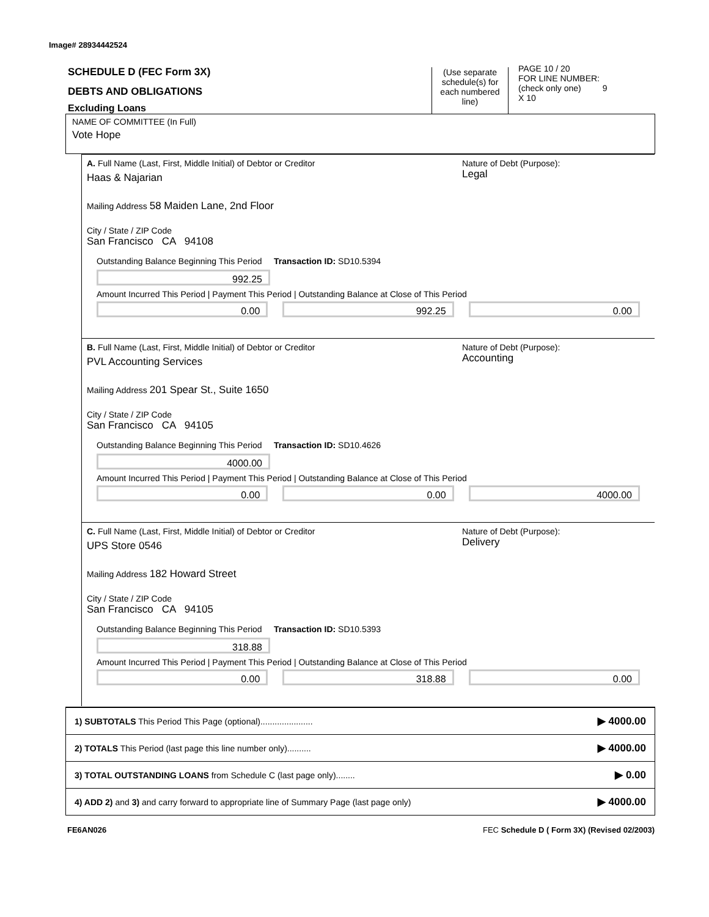Image# 28934442524
SCHEDULE D (FEC Form 3X)
DEBTS AND OBLIGATIONS
Excluding Loans
(Use separate schedule(s) for each numbered line)
PAGE 10 / 20
FOR LINE NUMBER:
(check only one) 9
X 10
NAME OF COMMITTEE (In Full)
Vote Hope
A. Full Name (Last, First, Middle Initial) of Debtor or Creditor
Haas & Najarian
Nature of Debt (Purpose):
Legal
Mailing Address 58 Maiden Lane, 2nd Floor
City / State / ZIP Code
San Francisco CA 94108
Outstanding Balance Beginning This Period Transaction ID: SD10.5394
992.25
Amount Incurred This Period | Payment This Period | Outstanding Balance at Close of This Period
0.00 992.25 0.00
B. Full Name (Last, First, Middle Initial) of Debtor or Creditor
PVL Accounting Services
Nature of Debt (Purpose):
Accounting
Mailing Address 201 Spear St., Suite 1650
City / State / ZIP Code
San Francisco CA 94105
Outstanding Balance Beginning This Period Transaction ID: SD10.4626
4000.00
Amount Incurred This Period | Payment This Period | Outstanding Balance at Close of This Period
0.00 0.00 4000.00
C. Full Name (Last, First, Middle Initial) of Debtor or Creditor
UPS Store 0546
Nature of Debt (Purpose):
Delivery
Mailing Address 182 Howard Street
City / State / ZIP Code
San Francisco CA 94105
Outstanding Balance Beginning This Period Transaction ID: SD10.5393
318.88
Amount Incurred This Period | Payment This Period | Outstanding Balance at Close of This Period
0.00 318.88 0.00
1) SUBTOTALS This Period This Page (optional)...................... ▶ 4000.00
2) TOTALS This Period (last page this line number only).......... ▶ 4000.00
3) TOTAL OUTSTANDING LOANS from Schedule C (last page only)........ ▶ 0.00
4) ADD 2) and 3) and carry forward to appropriate line of Summary Page (last page only) ▶ 4000.00
FE6AN026
FEC Schedule D ( Form 3X) (Revised 02/2003)